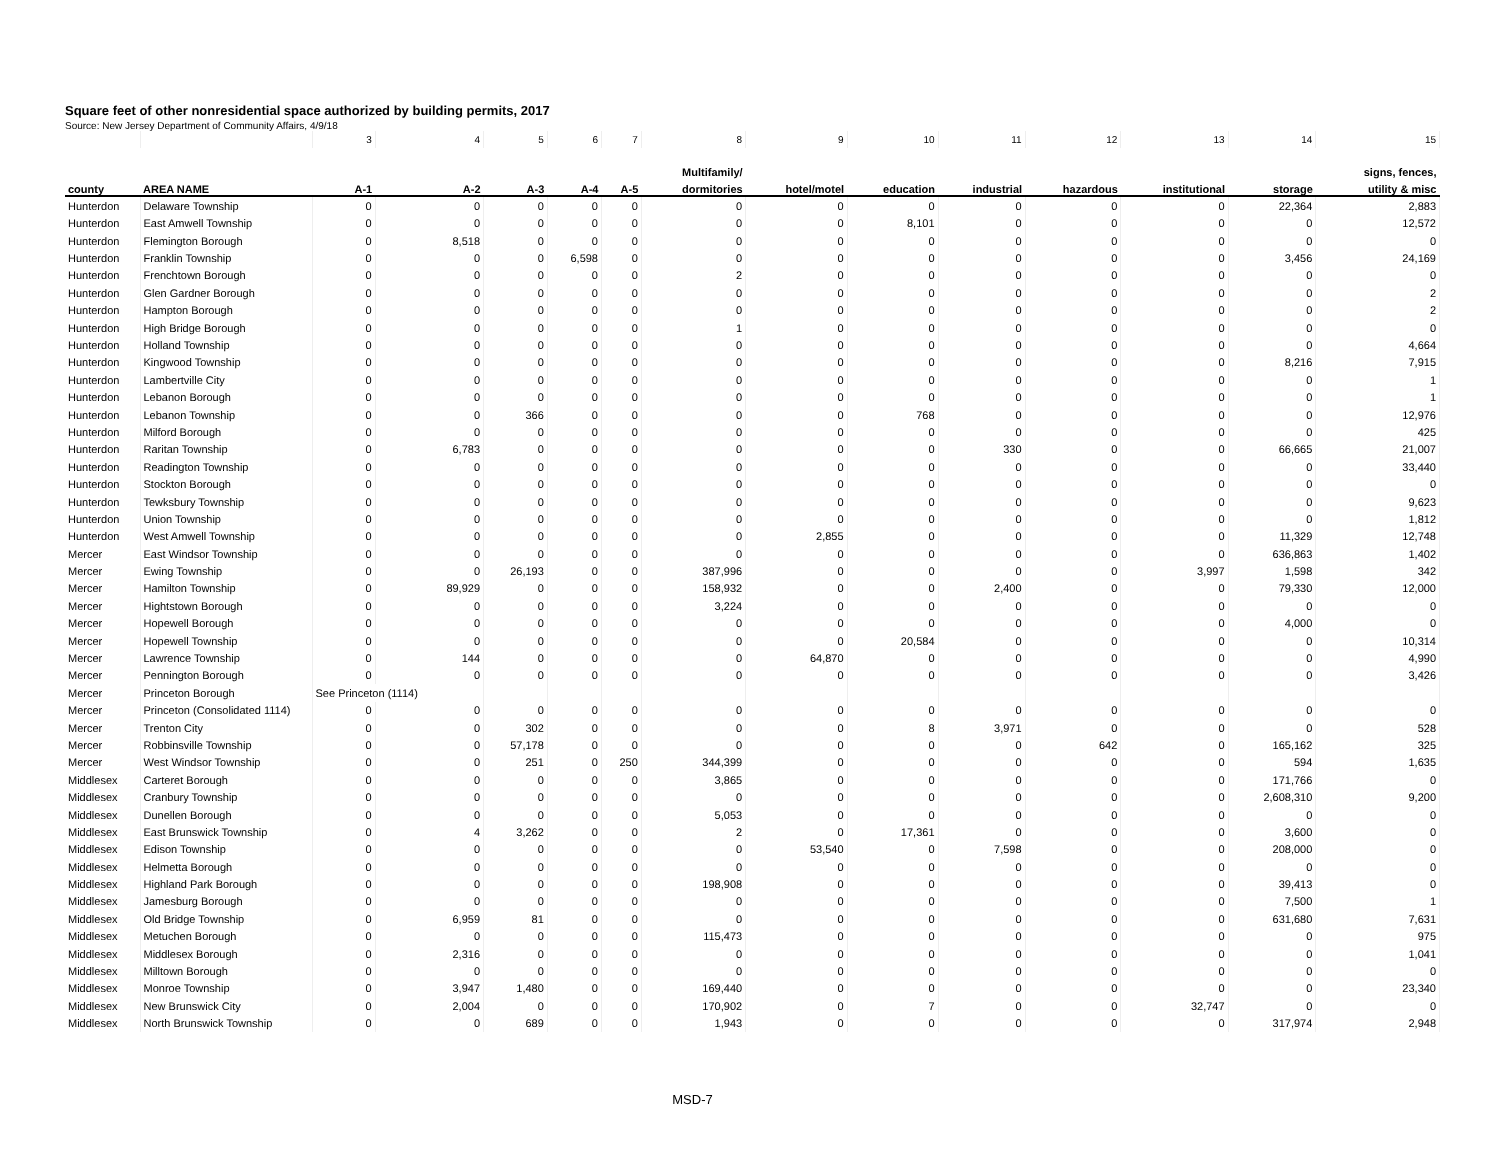Square feet of other nonresidential space authorized by building permits, 2017
Source: New Jersey Department of Community Affairs, 4/9/18
| | | 3 | 4 | 5 | 6 | 7 | 8 | 9 | 10 | 11 | 12 | 13 | 14 | 15 |
| | | | | | | | Multifamily/ | | | | | | | signs, fences, |
| county | AREA NAME | A-1 | A-2 | A-3 | A-4 | A-5 | dormitories | hotel/motel | education | industrial | hazardous | institutional | storage | utility & misc |
| Hunterdon | Delaware Township | 0 | 0 | 0 | 0 | 0 | 0 | 0 | 0 | 0 | 0 | 0 | 22,364 | 2,883 |
| Hunterdon | East Amwell Township | 0 | 0 | 0 | 0 | 0 | 0 | 0 | 8,101 | 0 | 0 | 0 | 0 | 12,572 |
| Hunterdon | Flemington Borough | 0 | 8,518 | 0 | 0 | 0 | 0 | 0 | 0 | 0 | 0 | 0 | 0 | 0 |
| Hunterdon | Franklin Township | 0 | 0 | 0 | 6,598 | 0 | 0 | 0 | 0 | 0 | 0 | 0 | 3,456 | 24,169 |
| Hunterdon | Frenchtown Borough | 0 | 0 | 0 | 0 | 0 | 2 | 0 | 0 | 0 | 0 | 0 | 0 | 0 |
| Hunterdon | Glen Gardner Borough | 0 | 0 | 0 | 0 | 0 | 0 | 0 | 0 | 0 | 0 | 0 | 0 | 2 |
| Hunterdon | Hampton Borough | 0 | 0 | 0 | 0 | 0 | 0 | 0 | 0 | 0 | 0 | 0 | 0 | 2 |
| Hunterdon | High Bridge Borough | 0 | 0 | 0 | 0 | 0 | 1 | 0 | 0 | 0 | 0 | 0 | 0 | 0 |
| Hunterdon | Holland Township | 0 | 0 | 0 | 0 | 0 | 0 | 0 | 0 | 0 | 0 | 0 | 0 | 4,664 |
| Hunterdon | Kingwood Township | 0 | 0 | 0 | 0 | 0 | 0 | 0 | 0 | 0 | 0 | 0 | 8,216 | 7,915 |
| Hunterdon | Lambertville City | 0 | 0 | 0 | 0 | 0 | 0 | 0 | 0 | 0 | 0 | 0 | 0 | 1 |
| Hunterdon | Lebanon Borough | 0 | 0 | 0 | 0 | 0 | 0 | 0 | 0 | 0 | 0 | 0 | 0 | 1 |
| Hunterdon | Lebanon Township | 0 | 0 | 366 | 0 | 0 | 0 | 0 | 768 | 0 | 0 | 0 | 0 | 12,976 |
| Hunterdon | Milford Borough | 0 | 0 | 0 | 0 | 0 | 0 | 0 | 0 | 0 | 0 | 0 | 0 | 425 |
| Hunterdon | Raritan Township | 0 | 6,783 | 0 | 0 | 0 | 0 | 0 | 0 | 330 | 0 | 0 | 66,665 | 21,007 |
| Hunterdon | Readington Township | 0 | 0 | 0 | 0 | 0 | 0 | 0 | 0 | 0 | 0 | 0 | 0 | 33,440 |
| Hunterdon | Stockton Borough | 0 | 0 | 0 | 0 | 0 | 0 | 0 | 0 | 0 | 0 | 0 | 0 | 0 |
| Hunterdon | Tewksbury Township | 0 | 0 | 0 | 0 | 0 | 0 | 0 | 0 | 0 | 0 | 0 | 0 | 9,623 |
| Hunterdon | Union Township | 0 | 0 | 0 | 0 | 0 | 0 | 0 | 0 | 0 | 0 | 0 | 0 | 1,812 |
| Hunterdon | West Amwell Township | 0 | 0 | 0 | 0 | 0 | 0 | 2,855 | 0 | 0 | 0 | 0 | 11,329 | 12,748 |
| Mercer | East Windsor Township | 0 | 0 | 0 | 0 | 0 | 0 | 0 | 0 | 0 | 0 | 0 | 636,863 | 1,402 |
| Mercer | Ewing Township | 0 | 0 | 26,193 | 0 | 0 | 387,996 | 0 | 0 | 0 | 0 | 3,997 | 1,598 | 342 |
| Mercer | Hamilton Township | 0 | 89,929 | 0 | 0 | 0 | 158,932 | 0 | 0 | 2,400 | 0 | 0 | 79,330 | 12,000 |
| Mercer | Hightstown Borough | 0 | 0 | 0 | 0 | 0 | 3,224 | 0 | 0 | 0 | 0 | 0 | 0 | 0 |
| Mercer | Hopewell Borough | 0 | 0 | 0 | 0 | 0 | 0 | 0 | 0 | 0 | 0 | 0 | 4,000 | 0 |
| Mercer | Hopewell Township | 0 | 0 | 0 | 0 | 0 | 0 | 0 | 20,584 | 0 | 0 | 0 | 0 | 10,314 |
| Mercer | Lawrence Township | 0 | 144 | 0 | 0 | 0 | 0 | 64,870 | 0 | 0 | 0 | 0 | 0 | 4,990 |
| Mercer | Pennington Borough | 0 | 0 | 0 | 0 | 0 | 0 | 0 | 0 | 0 | 0 | 0 | 0 | 3,426 |
| Mercer | Princeton Borough | See Princeton (1114) | | | | | | | | | | | | |
| Mercer | Princeton (Consolidated 1114) | 0 | 0 | 0 | 0 | 0 | 0 | 0 | 0 | 0 | 0 | 0 | 0 | 0 |
| Mercer | Trenton City | 0 | 0 | 302 | 0 | 0 | 0 | 0 | 8 | 3,971 | 0 | 0 | 0 | 528 |
| Mercer | Robbinsville Township | 0 | 0 | 57,178 | 0 | 0 | 0 | 0 | 0 | 0 | 642 | 0 | 165,162 | 325 |
| Mercer | West Windsor Township | 0 | 0 | 251 | 0 | 250 | 344,399 | 0 | 0 | 0 | 0 | 0 | 594 | 1,635 |
| Middlesex | Carteret Borough | 0 | 0 | 0 | 0 | 0 | 3,865 | 0 | 0 | 0 | 0 | 0 | 171,766 | 0 |
| Middlesex | Cranbury Township | 0 | 0 | 0 | 0 | 0 | 0 | 0 | 0 | 0 | 0 | 0 | 2,608,310 | 9,200 |
| Middlesex | Dunellen Borough | 0 | 0 | 0 | 0 | 0 | 5,053 | 0 | 0 | 0 | 0 | 0 | 0 | 0 |
| Middlesex | East Brunswick Township | 0 | 4 | 3,262 | 0 | 0 | 2 | 0 | 17,361 | 0 | 0 | 0 | 3,600 | 0 |
| Middlesex | Edison Township | 0 | 0 | 0 | 0 | 0 | 0 | 53,540 | 0 | 7,598 | 0 | 0 | 208,000 | 0 |
| Middlesex | Helmetta Borough | 0 | 0 | 0 | 0 | 0 | 0 | 0 | 0 | 0 | 0 | 0 | 0 | 0 |
| Middlesex | Highland Park Borough | 0 | 0 | 0 | 0 | 0 | 198,908 | 0 | 0 | 0 | 0 | 0 | 39,413 | 0 |
| Middlesex | Jamesburg Borough | 0 | 0 | 0 | 0 | 0 | 0 | 0 | 0 | 0 | 0 | 0 | 7,500 | 1 |
| Middlesex | Old Bridge Township | 0 | 6,959 | 81 | 0 | 0 | 0 | 0 | 0 | 0 | 0 | 0 | 631,680 | 7,631 |
| Middlesex | Metuchen Borough | 0 | 0 | 0 | 0 | 0 | 115,473 | 0 | 0 | 0 | 0 | 0 | 0 | 975 |
| Middlesex | Middlesex Borough | 0 | 2,316 | 0 | 0 | 0 | 0 | 0 | 0 | 0 | 0 | 0 | 0 | 1,041 |
| Middlesex | Milltown Borough | 0 | 0 | 0 | 0 | 0 | 0 | 0 | 0 | 0 | 0 | 0 | 0 | 0 |
| Middlesex | Monroe Township | 0 | 3,947 | 1,480 | 0 | 0 | 169,440 | 0 | 0 | 0 | 0 | 0 | 0 | 23,340 |
| Middlesex | New Brunswick City | 0 | 2,004 | 0 | 0 | 0 | 170,902 | 0 | 7 | 0 | 0 | 32,747 | 0 | 0 |
| Middlesex | North Brunswick Township | 0 | 0 | 689 | 0 | 0 | 1,943 | 0 | 0 | 0 | 0 | 0 | 317,974 | 2,948 |
MSD-7